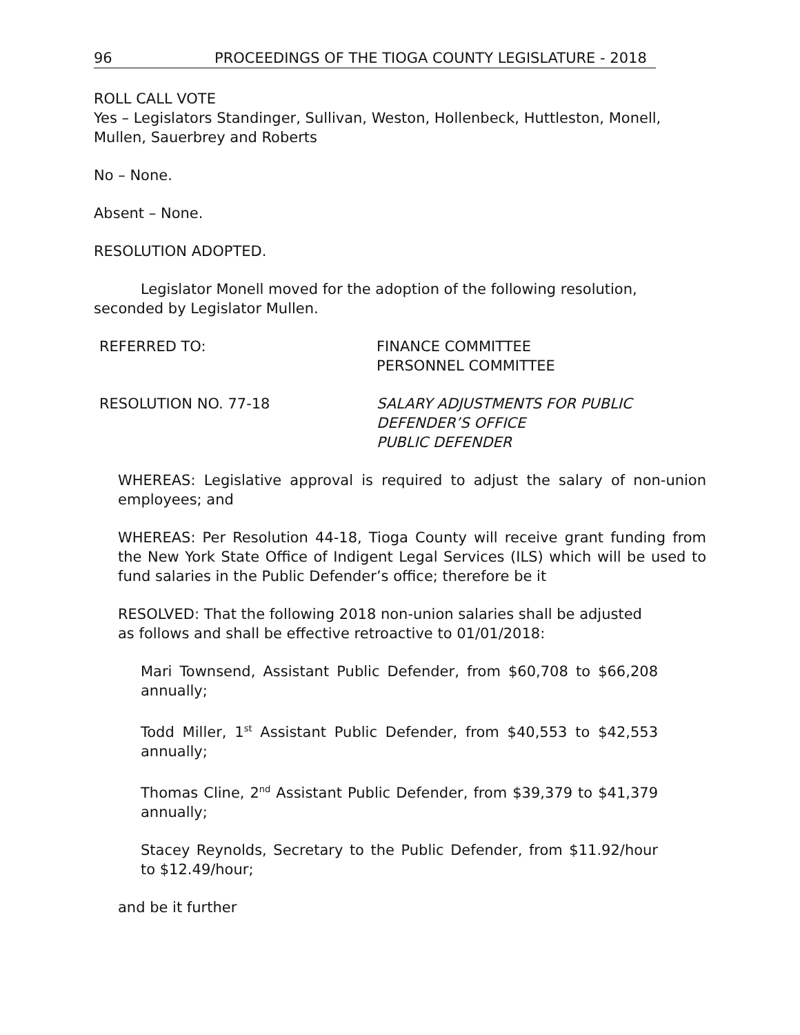96 PROCEEDINGS OF THE TIOGA COUNTY LEGISLATURE - 2018
ROLL CALL VOTE
Yes – Legislators Standinger, Sullivan, Weston, Hollenbeck, Huttleston, Monell, Mullen, Sauerbrey and Roberts
No – None.
Absent – None.
RESOLUTION ADOPTED.
Legislator Monell moved for the adoption of the following resolution,
seconded by Legislator Mullen.
REFERRED TO: FINANCE COMMITTEE
PERSONNEL COMMITTEE
RESOLUTION NO. 77-18 SALARY ADJUSTMENTS FOR PUBLIC
DEFENDER’S OFFICE
PUBLIC DEFENDER
WHEREAS: Legislative approval is required to adjust the salary of non-union employees; and
WHEREAS: Per Resolution 44-18, Tioga County will receive grant funding from the New York State Office of Indigent Legal Services (ILS) which will be used to fund salaries in the Public Defender’s office; therefore be it
RESOLVED: That the following 2018 non-union salaries shall be adjusted as follows and shall be effective retroactive to 01/01/2018:
Mari Townsend, Assistant Public Defender, from $60,708 to $66,208 annually;
Todd Miller, 1<sup>st</sup> Assistant Public Defender, from $40,553 to $42,553 annually;
Thomas Cline, 2<sup>nd</sup> Assistant Public Defender, from $39,379 to $41,379 annually;
Stacey Reynolds, Secretary to the Public Defender, from $11.92/hour to $12.49/hour;
and be it further